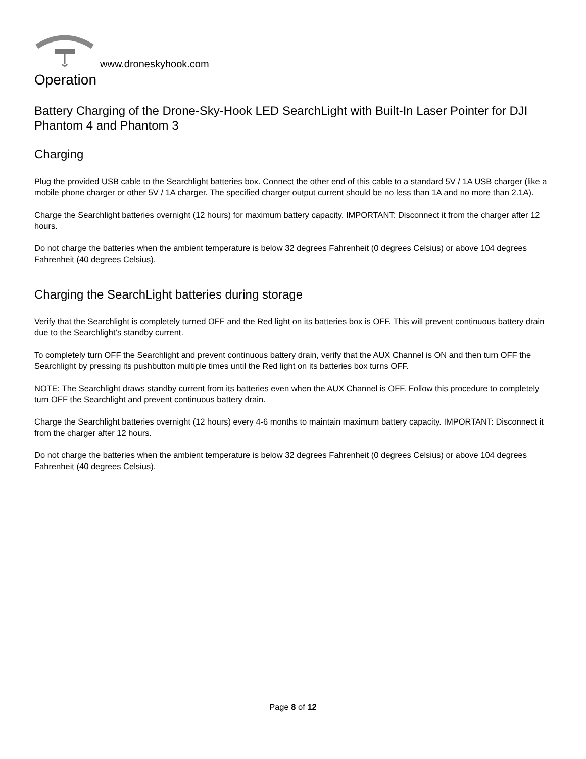www.droneskyhook.com
Operation
Battery Charging of the Drone-Sky-Hook LED SearchLight with Built-In Laser Pointer for DJI Phantom 4 and Phantom 3
Charging
Plug the provided USB cable to the Searchlight batteries box. Connect the other end of this cable to a standard 5V / 1A USB charger (like a mobile phone charger or other 5V / 1A charger. The specified charger output current should be no less than 1A and no more than 2.1A).
Charge the Searchlight batteries overnight (12 hours) for maximum battery capacity. IMPORTANT: Disconnect it from the charger after 12 hours.
Do not charge the batteries when the ambient temperature is below 32 degrees Fahrenheit (0 degrees Celsius) or above 104 degrees Fahrenheit (40 degrees Celsius).
Charging the SearchLight batteries during storage
Verify that the Searchlight is completely turned OFF and the Red light on its batteries box is OFF. This will prevent continuous battery drain due to the Searchlight’s standby current.
To completely turn OFF the Searchlight and prevent continuous battery drain, verify that the AUX Channel is ON and then turn OFF the Searchlight by pressing its pushbutton multiple times until the Red light on its batteries box turns OFF.
NOTE: The Searchlight draws standby current from its batteries even when the AUX Channel is OFF. Follow this procedure to completely turn OFF the Searchlight and prevent continuous battery drain.
Charge the Searchlight batteries overnight (12 hours) every 4-6 months to maintain maximum battery capacity. IMPORTANT: Disconnect it from the charger after 12 hours.
Do not charge the batteries when the ambient temperature is below 32 degrees Fahrenheit (0 degrees Celsius) or above 104 degrees Fahrenheit (40 degrees Celsius).
Page 8 of 12